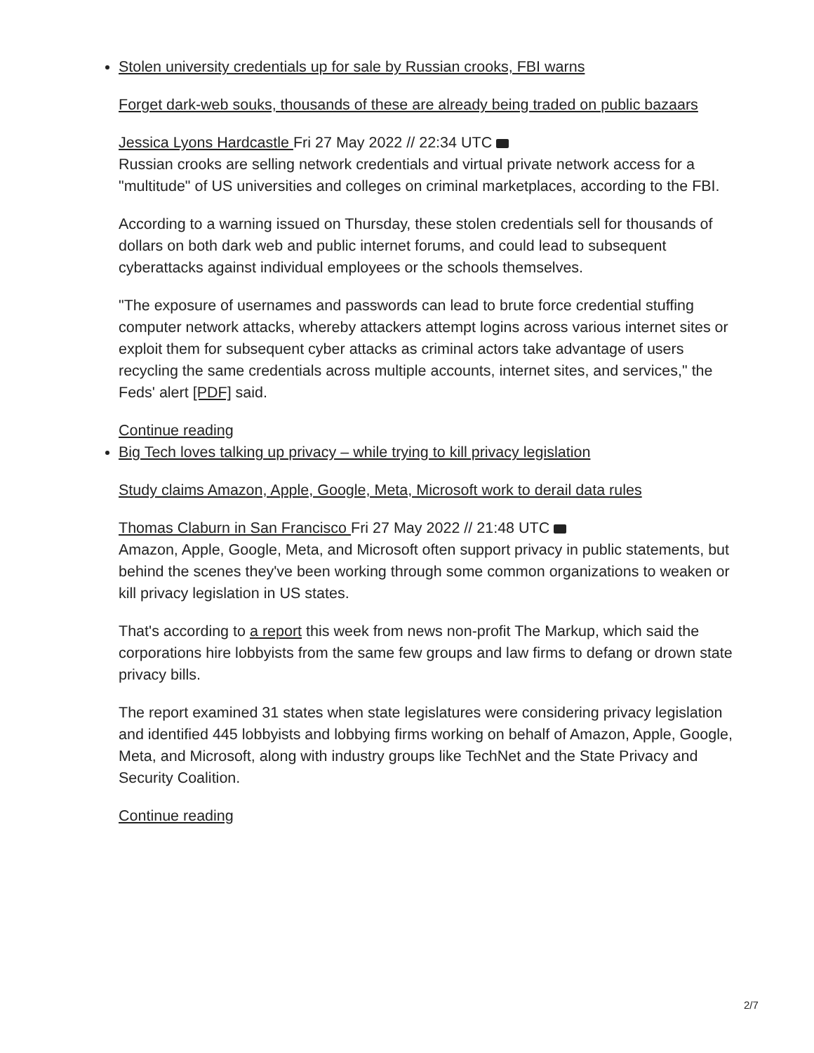Stolen university credentials up for sale by Russian crooks, FBI warns
Forget dark-web souks, thousands of these are already being traded on public bazaars
Jessica Lyons Hardcastle Fri 27 May 2022 // 22:34 UTC
Russian crooks are selling network credentials and virtual private network access for a "multitude" of US universities and colleges on criminal marketplaces, according to the FBI.
According to a warning issued on Thursday, these stolen credentials sell for thousands of dollars on both dark web and public internet forums, and could lead to subsequent cyberattacks against individual employees or the schools themselves.
"The exposure of usernames and passwords can lead to brute force credential stuffing computer network attacks, whereby attackers attempt logins across various internet sites or exploit them for subsequent cyber attacks as criminal actors take advantage of users recycling the same credentials across multiple accounts, internet sites, and services," the Feds' alert [PDF] said.
Continue reading
Big Tech loves talking up privacy – while trying to kill privacy legislation
Study claims Amazon, Apple, Google, Meta, Microsoft work to derail data rules
Thomas Claburn in San Francisco Fri 27 May 2022 // 21:48 UTC
Amazon, Apple, Google, Meta, and Microsoft often support privacy in public statements, but behind the scenes they've been working through some common organizations to weaken or kill privacy legislation in US states.
That's according to a report this week from news non-profit The Markup, which said the corporations hire lobbyists from the same few groups and law firms to defang or drown state privacy bills.
The report examined 31 states when state legislatures were considering privacy legislation and identified 445 lobbyists and lobbying firms working on behalf of Amazon, Apple, Google, Meta, and Microsoft, along with industry groups like TechNet and the State Privacy and Security Coalition.
Continue reading
2/7